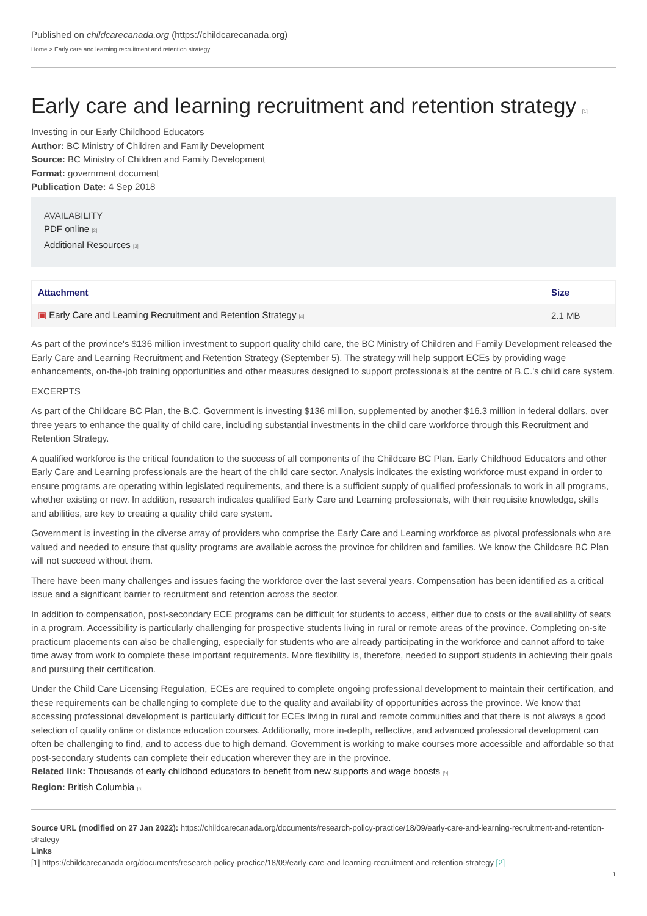Published on childcarecanada.org (https://childcarecanada.org)
Home > Early care and learning recruitment and retention strategy
Early care and learning recruitment and retention strategy [1]
Investing in our Early Childhood Educators
Author: BC Ministry of Children and Family Development
Source: BC Ministry of Children and Family Development
Format: government document
Publication Date: 4 Sep 2018
AVAILABILITY
PDF online [2]
Additional Resources [3]
| Attachment | Size |
| --- | --- |
| ▣ Early Care and Learning Recruitment and Retention Strategy [4] | 2.1 MB |
As part of the province's $136 million investment to support quality child care, the BC Ministry of Children and Family Development released the Early Care and Learning Recruitment and Retention Strategy (September 5). The strategy will help support ECEs by providing wage enhancements, on-the-job training opportunities and other measures designed to support professionals at the centre of B.C.'s child care system.
EXCERPTS
As part of the Childcare BC Plan, the B.C. Government is investing $136 million, supplemented by another $16.3 million in federal dollars, over three years to enhance the quality of child care, including substantial investments in the child care workforce through this Recruitment and Retention Strategy.
A qualified workforce is the critical foundation to the success of all components of the Childcare BC Plan. Early Childhood Educators and other Early Care and Learning professionals are the heart of the child care sector. Analysis indicates the existing workforce must expand in order to ensure programs are operating within legislated requirements, and there is a sufficient supply of qualified professionals to work in all programs, whether existing or new. In addition, research indicates qualified Early Care and Learning professionals, with their requisite knowledge, skills and abilities, are key to creating a quality child care system.
Government is investing in the diverse array of providers who comprise the Early Care and Learning workforce as pivotal professionals who are valued and needed to ensure that quality programs are available across the province for children and families. We know the Childcare BC Plan will not succeed without them.
There have been many challenges and issues facing the workforce over the last several years. Compensation has been identified as a critical issue and a significant barrier to recruitment and retention across the sector.
In addition to compensation, post-secondary ECE programs can be difficult for students to access, either due to costs or the availability of seats in a program. Accessibility is particularly challenging for prospective students living in rural or remote areas of the province. Completing on-site practicum placements can also be challenging, especially for students who are already participating in the workforce and cannot afford to take time away from work to complete these important requirements. More flexibility is, therefore, needed to support students in achieving their goals and pursuing their certification.
Under the Child Care Licensing Regulation, ECEs are required to complete ongoing professional development to maintain their certification, and these requirements can be challenging to complete due to the quality and availability of opportunities across the province. We know that accessing professional development is particularly difficult for ECEs living in rural and remote communities and that there is not always a good selection of quality online or distance education courses. Additionally, more in-depth, reflective, and advanced professional development can often be challenging to find, and to access due to high demand. Government is working to make courses more accessible and affordable so that post-secondary students can complete their education wherever they are in the province.
Related link: Thousands of early childhood educators to benefit from new supports and wage boosts [5]
Region: British Columbia [6]
Source URL (modified on 27 Jan 2022): https://childcarecanada.org/documents/research-policy-practice/18/09/early-care-and-learning-recruitment-and-retention-strategy
Links
[1] https://childcarecanada.org/documents/research-policy-practice/18/09/early-care-and-learning-recruitment-and-retention-strategy [2]
1